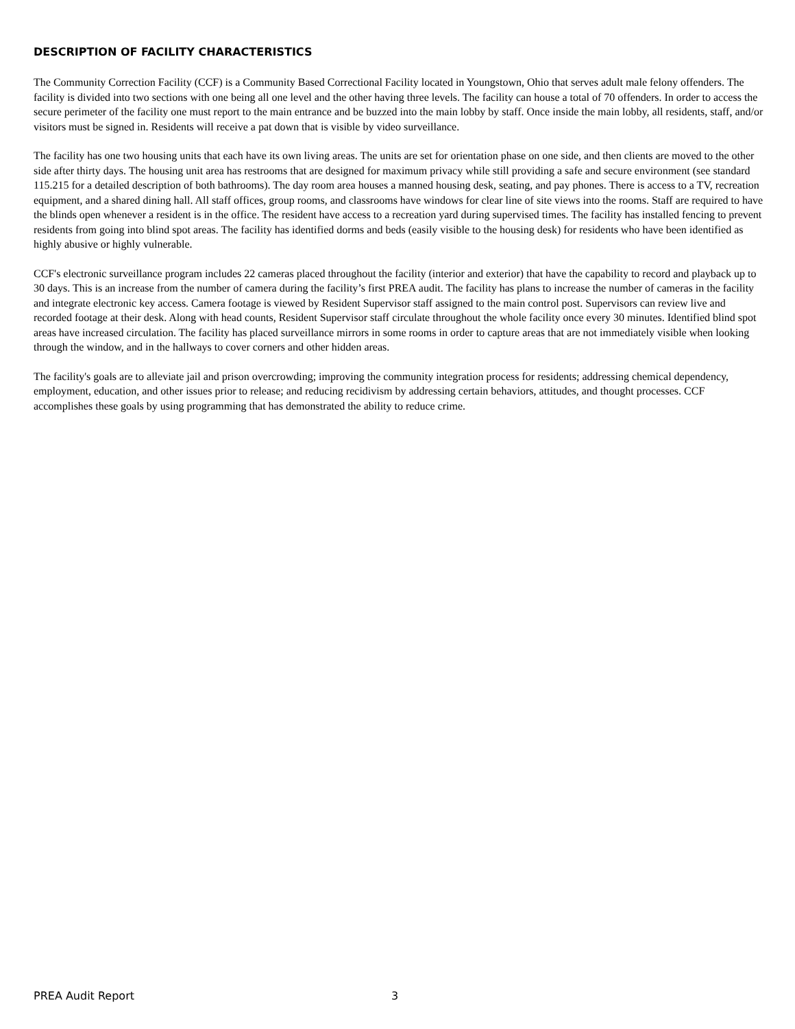DESCRIPTION OF FACILITY CHARACTERISTICS
The Community Correction Facility (CCF) is a Community Based Correctional Facility located in Youngstown, Ohio that serves adult male felony offenders. The facility is divided into two sections with one being all one level and the other having three levels. The facility can house a total of 70 offenders. In order to access the secure perimeter of the facility one must report to the main entrance and be buzzed into the main lobby by staff. Once inside the main lobby, all residents, staff, and/or visitors must be signed in. Residents will receive a pat down that is visible by video surveillance.
The facility has one two housing units that each have its own living areas. The units are set for orientation phase on one side, and then clients are moved to the other side after thirty days. The housing unit area has restrooms that are designed for maximum privacy while still providing a safe and secure environment (see standard 115.215 for a detailed description of both bathrooms). The day room area houses a manned housing desk, seating, and pay phones. There is access to a TV, recreation equipment, and a shared dining hall. All staff offices, group rooms, and classrooms have windows for clear line of site views into the rooms. Staff are required to have the blinds open whenever a resident is in the office. The resident have access to a recreation yard during supervised times. The facility has installed fencing to prevent residents from going into blind spot areas. The facility has identified dorms and beds (easily visible to the housing desk) for residents who have been identified as highly abusive or highly vulnerable.
CCF's electronic surveillance program includes 22 cameras placed throughout the facility (interior and exterior) that have the capability to record and playback up to 30 days. This is an increase from the number of camera during the facility’s first PREA audit. The facility has plans to increase the number of cameras in the facility and integrate electronic key access. Camera footage is viewed by Resident Supervisor staff assigned to the main control post. Supervisors can review live and recorded footage at their desk. Along with head counts, Resident Supervisor staff circulate throughout the whole facility once every 30 minutes. Identified blind spot areas have increased circulation. The facility has placed surveillance mirrors in some rooms in order to capture areas that are not immediately visible when looking through the window, and in the hallways to cover corners and other hidden areas.
The facility's goals are to alleviate jail and prison overcrowding; improving the community integration process for residents; addressing chemical dependency, employment, education, and other issues prior to release; and reducing recidivism by addressing certain behaviors, attitudes, and thought processes. CCF accomplishes these goals by using programming that has demonstrated the ability to reduce crime.
PREA Audit Report 3